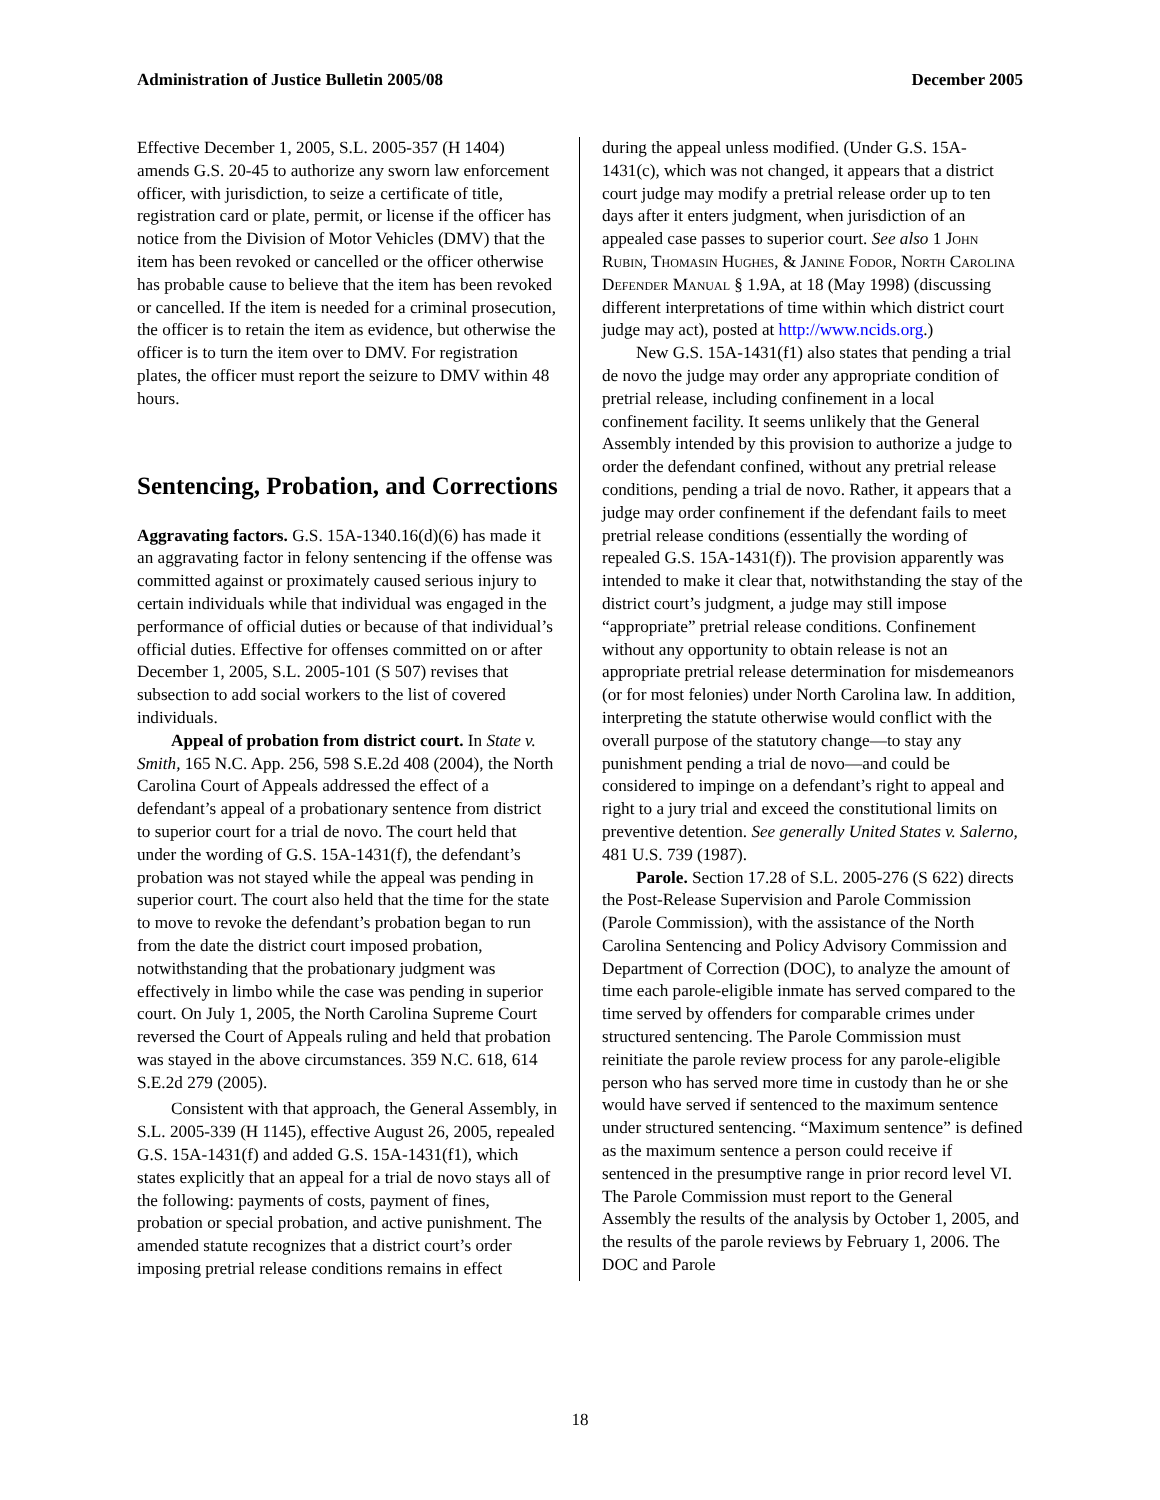Administration of Justice Bulletin 2005/08 December 2005
Effective December 1, 2005, S.L. 2005-357 (H 1404) amends G.S. 20-45 to authorize any sworn law enforcement officer, with jurisdiction, to seize a certificate of title, registration card or plate, permit, or license if the officer has notice from the Division of Motor Vehicles (DMV) that the item has been revoked or cancelled or the officer otherwise has probable cause to believe that the item has been revoked or cancelled. If the item is needed for a criminal prosecution, the officer is to retain the item as evidence, but otherwise the officer is to turn the item over to DMV. For registration plates, the officer must report the seizure to DMV within 48 hours.
Sentencing, Probation, and Corrections
Aggravating factors. G.S. 15A-1340.16(d)(6) has made it an aggravating factor in felony sentencing if the offense was committed against or proximately caused serious injury to certain individuals while that individual was engaged in the performance of official duties or because of that individual’s official duties. Effective for offenses committed on or after December 1, 2005, S.L. 2005-101 (S 507) revises that subsection to add social workers to the list of covered individuals.
Appeal of probation from district court. In State v. Smith, 165 N.C. App. 256, 598 S.E.2d 408 (2004), the North Carolina Court of Appeals addressed the effect of a defendant’s appeal of a probationary sentence from district to superior court for a trial de novo. The court held that under the wording of G.S. 15A-1431(f), the defendant’s probation was not stayed while the appeal was pending in superior court. The court also held that the time for the state to move to revoke the defendant’s probation began to run from the date the district court imposed probation, notwithstanding that the probationary judgment was effectively in limbo while the case was pending in superior court. On July 1, 2005, the North Carolina Supreme Court reversed the Court of Appeals ruling and held that probation was stayed in the above circumstances. 359 N.C. 618, 614 S.E.2d 279 (2005).
Consistent with that approach, the General Assembly, in S.L. 2005-339 (H 1145), effective August 26, 2005, repealed G.S. 15A-1431(f) and added G.S. 15A-1431(f1), which states explicitly that an appeal for a trial de novo stays all of the following: payments of costs, payment of fines, probation or special probation, and active punishment. The amended statute recognizes that a district court’s order imposing pretrial release conditions remains in effect
during the appeal unless modified. (Under G.S. 15A-1431(c), which was not changed, it appears that a district court judge may modify a pretrial release order up to ten days after it enters judgment, when jurisdiction of an appealed case passes to superior court. See also 1 John Rubin, Thomasin Hughes, & Janine Fodor, North Carolina Defender Manual § 1.9A, at 18 (May 1998) (discussing different interpretations of time within which district court judge may act), posted at http://www.ncids.org.)
New G.S. 15A-1431(f1) also states that pending a trial de novo the judge may order any appropriate condition of pretrial release, including confinement in a local confinement facility. It seems unlikely that the General Assembly intended by this provision to authorize a judge to order the defendant confined, without any pretrial release conditions, pending a trial de novo. Rather, it appears that a judge may order confinement if the defendant fails to meet pretrial release conditions (essentially the wording of repealed G.S. 15A-1431(f)). The provision apparently was intended to make it clear that, notwithstanding the stay of the district court’s judgment, a judge may still impose “appropriate” pretrial release conditions. Confinement without any opportunity to obtain release is not an appropriate pretrial release determination for misdemeanors (or for most felonies) under North Carolina law. In addition, interpreting the statute otherwise would conflict with the overall purpose of the statutory change—to stay any punishment pending a trial de novo—and could be considered to impinge on a defendant’s right to appeal and right to a jury trial and exceed the constitutional limits on preventive detention. See generally United States v. Salerno, 481 U.S. 739 (1987).
Parole. Section 17.28 of S.L. 2005-276 (S 622) directs the Post-Release Supervision and Parole Commission (Parole Commission), with the assistance of the North Carolina Sentencing and Policy Advisory Commission and Department of Correction (DOC), to analyze the amount of time each parole-eligible inmate has served compared to the time served by offenders for comparable crimes under structured sentencing. The Parole Commission must reinitiate the parole review process for any parole-eligible person who has served more time in custody than he or she would have served if sentenced to the maximum sentence under structured sentencing. “Maximum sentence” is defined as the maximum sentence a person could receive if sentenced in the presumptive range in prior record level VI. The Parole Commission must report to the General Assembly the results of the analysis by October 1, 2005, and the results of the parole reviews by February 1, 2006. The DOC and Parole
18